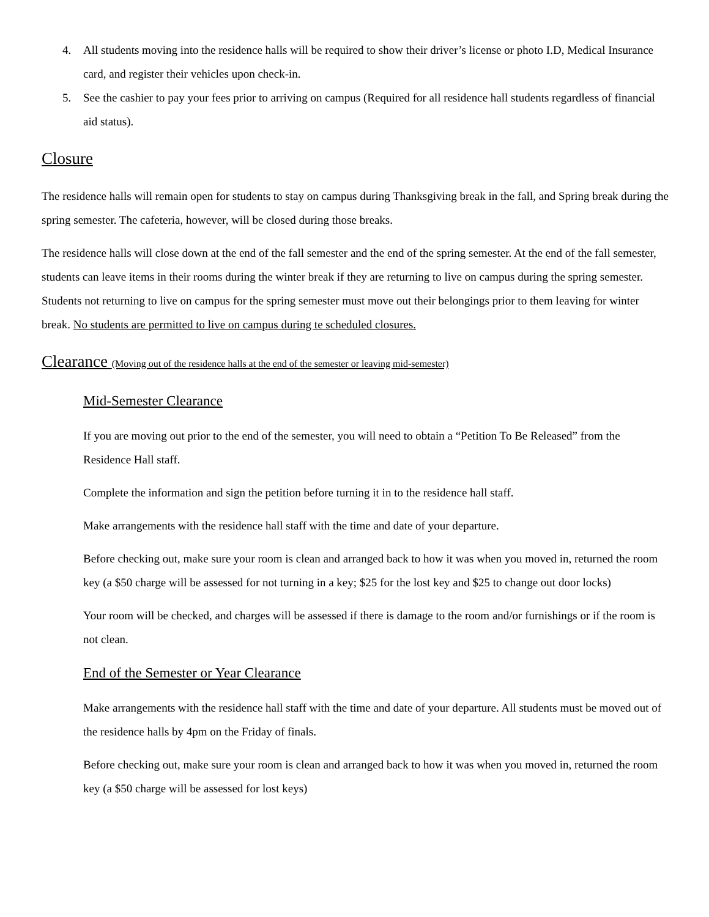4. All students moving into the residence halls will be required to show their driver’s license or photo I.D, Medical Insurance card, and register their vehicles upon check-in.
5. See the cashier to pay your fees prior to arriving on campus (Required for all residence hall students regardless of financial aid status).
Closure
The residence halls will remain open for students to stay on campus during Thanksgiving break in the fall, and Spring break during the spring semester. The cafeteria, however, will be closed during those breaks.
The residence halls will close down at the end of the fall semester and the end of the spring semester. At the end of the fall semester, students can leave items in their rooms during the winter break if they are returning to live on campus during the spring semester. Students not returning to live on campus for the spring semester must move out their belongings prior to them leaving for winter break. No students are permitted to live on campus during te scheduled closures.
Clearance (Moving out of the residence halls at the end of the semester or leaving mid-semester)
Mid-Semester Clearance
If you are moving out prior to the end of the semester, you will need to obtain a “Petition To Be Released” from the Residence Hall staff.
Complete the information and sign the petition before turning it in to the residence hall staff.
Make arrangements with the residence hall staff with the time and date of your departure.
Before checking out, make sure your room is clean and arranged back to how it was when you moved in, returned the room key (a $50 charge will be assessed for not turning in a key; $25 for the lost key and $25 to change out door locks)
Your room will be checked, and charges will be assessed if there is damage to the room and/or furnishings or if the room is not clean.
End of the Semester or Year Clearance
Make arrangements with the residence hall staff with the time and date of your departure. All students must be moved out of the residence halls by 4pm on the Friday of finals.
Before checking out, make sure your room is clean and arranged back to how it was when you moved in, returned the room key (a $50 charge will be assessed for lost keys)